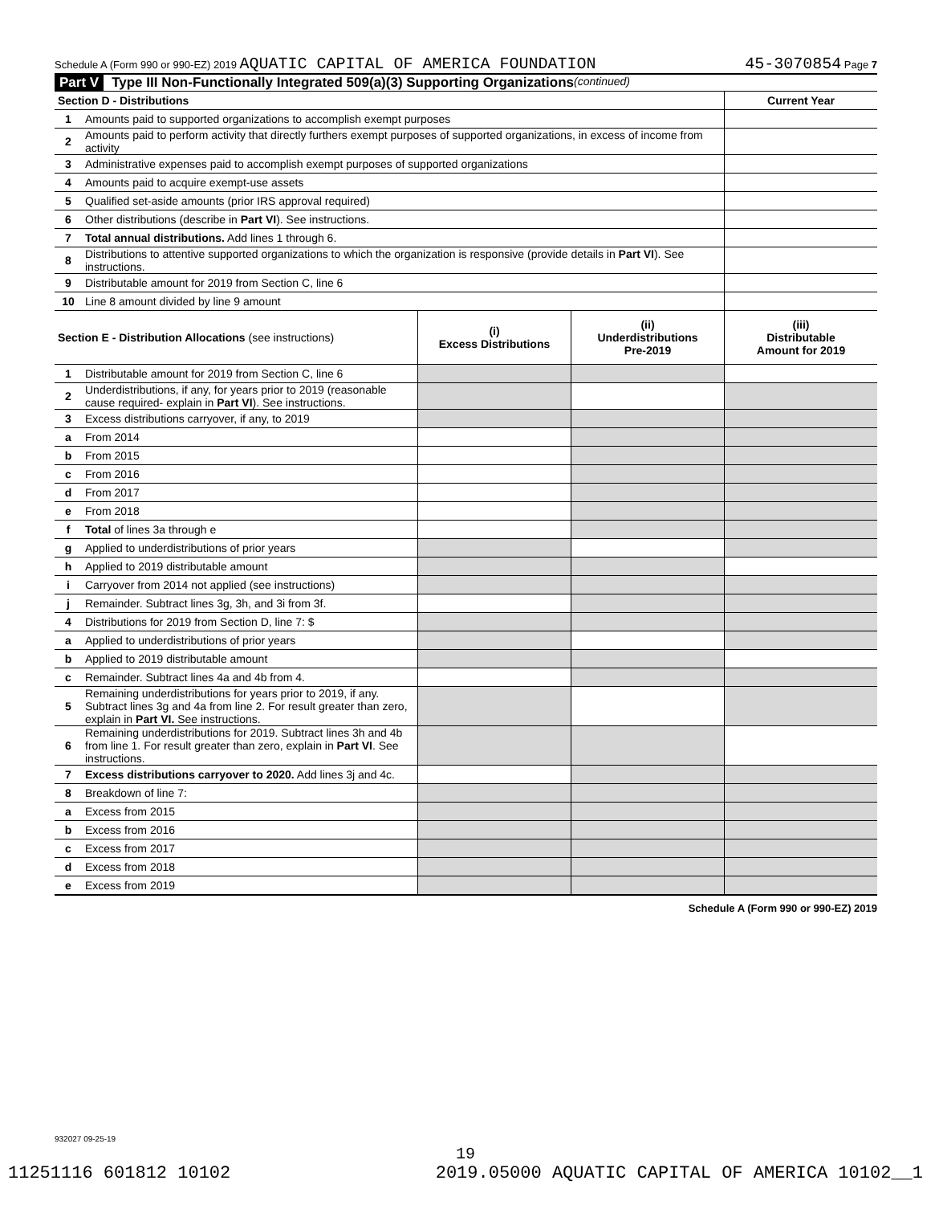Schedule A (Form 990 or 990-EZ) 2019 AQUATIC CAPITAL OF AMERICA FOUNDATION 45-3070854 Page 7
Part V Type III Non-Functionally Integrated 509(a)(3) Supporting Organizations (continued)
| Section D - Distributions | | Current Year |
| 1 | Amounts paid to supported organizations to accomplish exempt purposes | |
| 2 | Amounts paid to perform activity that directly furthers exempt purposes of supported organizations, in excess of income from activity | |
| 3 | Administrative expenses paid to accomplish exempt purposes of supported organizations | |
| 4 | Amounts paid to acquire exempt-use assets | |
| 5 | Qualified set-aside amounts (prior IRS approval required) | |
| 6 | Other distributions (describe in Part VI ). See instructions. | |
| 7 | Total annual distributions. Add lines 1 through 6. | |
| 8 | Distributions to attentive supported organizations to which the organization is responsive (provide details in Part VI ). See instructions. | |
| 9 | Distributable amount for 2019 from Section C, line 6 | |
| 10 | Line 8 amount divided by line 9 amount | |
| Section E - Distribution Allocations (see instructions) | | (i) Excess Distributions | (ii) Underdistributions Pre-2019 | (iii) Distributable Amount for 2019 |
| 1 | Distributable amount for 2019 from Section C, line 6 | | | |
| 2 | Underdistributions, if any, for years prior to 2019 (reasonable cause required- explain in Part VI ). See instructions. | | | |
| 3 | Excess distributions carryover, if any, to 2019 | | | |
| a | From 2014 | | | |
| b | From 2015 | | | |
| c | From 2016 | | | |
| d | From 2017 | | | |
| e | From 2018 | | | |
| f | Total of lines 3a through e | | | |
| g | Applied to underdistributions of prior years | | | |
| h | Applied to 2019 distributable amount | | | |
| i | Carryover from 2014 not applied (see instructions) | | | |
| j | Remainder. Subtract lines 3g, 3h, and 3i from 3f. | | | |
| 4 | Distributions for 2019 from Section D, line 7: $ | | | |
| a | Applied to underdistributions of prior years | | | |
| b | Applied to 2019 distributable amount | | | |
| c | Remainder. Subtract lines 4a and 4b from 4. | | | |
| 5 | Remaining underdistributions for years prior to 2019, if any. Subtract lines 3g and 4a from line 2. For result greater than zero, explain in Part VI. See instructions. | | | |
| 6 | Remaining underdistributions for 2019. Subtract lines 3h and 4b from line 1. For result greater than zero, explain in Part VI . See instructions. | | | |
| 7 | Excess distributions carryover to 2020. Add lines 3j and 4c. | | | |
| 8 | Breakdown of line 7: | | | |
| a | Excess from 2015 | | | |
| b | Excess from 2016 | | | |
| c | Excess from 2017 | | | |
| d | Excess from 2018 | | | |
| e | Excess from 2019 | | | |
Schedule A (Form 990 or 990-EZ) 2019
932027 09-25-19
19
11251116 601812 10102 2019.05000 AQUATIC CAPITAL OF AMERICA 10102__1